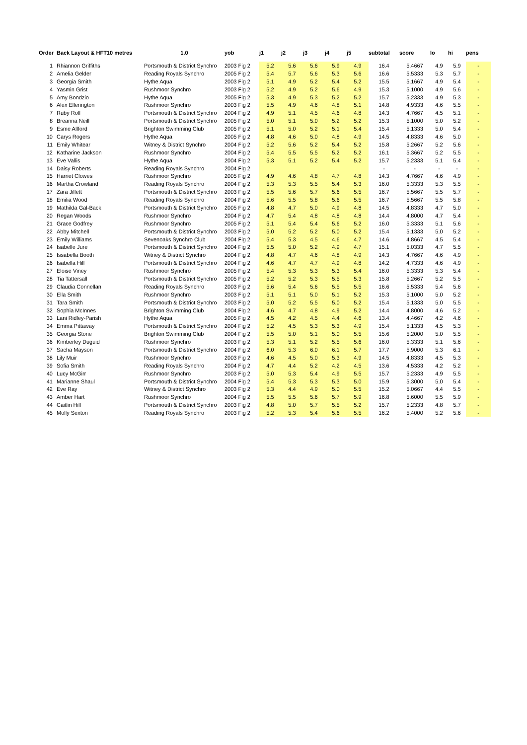| Order | Back Layout & HFT10 metres | 1.0 | yob | j1 | j2 | j3 | j4 | j5 | subtotal | score | lo | hi | pens |
| --- | --- | --- | --- | --- | --- | --- | --- | --- | --- | --- | --- | --- | --- |
| 1 | Rhiannon Griffiths | Portsmouth & District Synchro | 2003 Fig 2 | 5.2 | 5.6 | 5.6 | 5.9 | 4.9 | 16.4 | 5.4667 | 4.9 | 5.9 | - |
| 2 | Amelia Gelder | Reading Royals Synchro | 2005 Fig 2 | 5.4 | 5.7 | 5.6 | 5.3 | 5.6 | 16.6 | 5.5333 | 5.3 | 5.7 | - |
| 3 | Georgia Smith | Hythe Aqua | 2003 Fig 2 | 5.1 | 4.9 | 5.2 | 5.4 | 5.2 | 15.5 | 5.1667 | 4.9 | 5.4 | - |
| 4 | Yasmin Grist | Rushmoor Synchro | 2003 Fig 2 | 5.2 | 4.9 | 5.2 | 5.6 | 4.9 | 15.3 | 5.1000 | 4.9 | 5.6 | - |
| 5 | Amy Bondzio | Hythe Aqua | 2005 Fig 2 | 5.3 | 4.9 | 5.3 | 5.2 | 5.2 | 15.7 | 5.2333 | 4.9 | 5.3 | - |
| 6 | Alex Ellerington | Rushmoor Synchro | 2003 Fig 2 | 5.5 | 4.9 | 4.6 | 4.8 | 5.1 | 14.8 | 4.9333 | 4.6 | 5.5 | - |
| 7 | Ruby Rolf | Portsmouth & District Synchro | 2004 Fig 2 | 4.9 | 5.1 | 4.5 | 4.6 | 4.8 | 14.3 | 4.7667 | 4.5 | 5.1 | - |
| 8 | Breanna Neill | Portsmouth & District Synchro | 2005 Fig 2 | 5.0 | 5.1 | 5.0 | 5.2 | 5.2 | 15.3 | 5.1000 | 5.0 | 5.2 | - |
| 9 | Esme Allford | Brighton Swimming Club | 2005 Fig 2 | 5.1 | 5.0 | 5.2 | 5.1 | 5.4 | 15.4 | 5.1333 | 5.0 | 5.4 | - |
| 10 | Carys Rogers | Hythe Aqua | 2005 Fig 2 | 4.8 | 4.6 | 5.0 | 4.8 | 4.9 | 14.5 | 4.8333 | 4.6 | 5.0 | - |
| 11 | Emily Whitear | Witney & District Synchro | 2004 Fig 2 | 5.2 | 5.6 | 5.2 | 5.4 | 5.2 | 15.8 | 5.2667 | 5.2 | 5.6 | - |
| 12 | Katharine Jackson | Rushmoor Synchro | 2004 Fig 2 | 5.4 | 5.5 | 5.5 | 5.2 | 5.2 | 16.1 | 5.3667 | 5.2 | 5.5 | - |
| 13 | Eve Vallis | Hythe Aqua | 2004 Fig 2 | 5.3 | 5.1 | 5.2 | 5.4 | 5.2 | 15.7 | 5.2333 | 5.1 | 5.4 | - |
| 14 | Daisy Roberts | Reading Royals Synchro | 2004 Fig 2 | | | | | | - | - | - | - | - |
| 15 | Harriet Clowes | Rushmoor Synchro | 2005 Fig 2 | 4.9 | 4.6 | 4.8 | 4.7 | 4.8 | 14.3 | 4.7667 | 4.6 | 4.9 | - |
| 16 | Martha Crowland | Reading Royals Synchro | 2004 Fig 2 | 5.3 | 5.3 | 5.5 | 5.4 | 5.3 | 16.0 | 5.3333 | 5.3 | 5.5 | - |
| 17 | Zara Jillett | Portsmouth & District Synchro | 2003 Fig 2 | 5.5 | 5.6 | 5.7 | 5.6 | 5.5 | 16.7 | 5.5667 | 5.5 | 5.7 | - |
| 18 | Emilia Wood | Reading Royals Synchro | 2004 Fig 2 | 5.6 | 5.5 | 5.8 | 5.6 | 5.5 | 16.7 | 5.5667 | 5.5 | 5.8 | - |
| 19 | Mathilda Gal-Back | Portsmouth & District Synchro | 2005 Fig 2 | 4.8 | 4.7 | 5.0 | 4.9 | 4.8 | 14.5 | 4.8333 | 4.7 | 5.0 | - |
| 20 | Regan Woods | Rushmoor Synchro | 2004 Fig 2 | 4.7 | 5.4 | 4.8 | 4.8 | 4.8 | 14.4 | 4.8000 | 4.7 | 5.4 | - |
| 21 | Grace Godfrey | Rushmoor Synchro | 2005 Fig 2 | 5.1 | 5.4 | 5.4 | 5.6 | 5.2 | 16.0 | 5.3333 | 5.1 | 5.6 | - |
| 22 | Abby Mitchell | Portsmouth & District Synchro | 2003 Fig 2 | 5.0 | 5.2 | 5.2 | 5.0 | 5.2 | 15.4 | 5.1333 | 5.0 | 5.2 | - |
| 23 | Emily Williams | Sevenoaks Synchro Club | 2004 Fig 2 | 5.4 | 5.3 | 4.5 | 4.6 | 4.7 | 14.6 | 4.8667 | 4.5 | 5.4 | - |
| 24 | Isabelle Jure | Portsmouth & District Synchro | 2004 Fig 2 | 5.5 | 5.0 | 5.2 | 4.9 | 4.7 | 15.1 | 5.0333 | 4.7 | 5.5 | - |
| 25 | Issabella Booth | Witney & District Synchro | 2004 Fig 2 | 4.8 | 4.7 | 4.6 | 4.8 | 4.9 | 14.3 | 4.7667 | 4.6 | 4.9 | - |
| 26 | Isabella Hill | Portsmouth & District Synchro | 2004 Fig 2 | 4.6 | 4.7 | 4.7 | 4.9 | 4.8 | 14.2 | 4.7333 | 4.6 | 4.9 | - |
| 27 | Eloise Viney | Rushmoor Synchro | 2005 Fig 2 | 5.4 | 5.3 | 5.3 | 5.3 | 5.4 | 16.0 | 5.3333 | 5.3 | 5.4 | - |
| 28 | Tia Tattersall | Portsmouth & District Synchro | 2005 Fig 2 | 5.2 | 5.2 | 5.3 | 5.5 | 5.3 | 15.8 | 5.2667 | 5.2 | 5.5 | - |
| 29 | Claudia Connellan | Reading Royals Synchro | 2003 Fig 2 | 5.6 | 5.4 | 5.6 | 5.5 | 5.5 | 16.6 | 5.5333 | 5.4 | 5.6 | - |
| 30 | Ella Smith | Rushmoor Synchro | 2003 Fig 2 | 5.1 | 5.1 | 5.0 | 5.1 | 5.2 | 15.3 | 5.1000 | 5.0 | 5.2 | - |
| 31 | Tara Smith | Portsmouth & District Synchro | 2003 Fig 2 | 5.0 | 5.2 | 5.5 | 5.0 | 5.2 | 15.4 | 5.1333 | 5.0 | 5.5 | - |
| 32 | Sophia McInnes | Brighton Swimming Club | 2004 Fig 2 | 4.6 | 4.7 | 4.8 | 4.9 | 5.2 | 14.4 | 4.8000 | 4.6 | 5.2 | - |
| 33 | Lani Ridley-Parish | Hythe Aqua | 2005 Fig 2 | 4.5 | 4.2 | 4.5 | 4.4 | 4.6 | 13.4 | 4.4667 | 4.2 | 4.6 | - |
| 34 | Emma Pittaway | Portsmouth & District Synchro | 2004 Fig 2 | 5.2 | 4.5 | 5.3 | 5.3 | 4.9 | 15.4 | 5.1333 | 4.5 | 5.3 | - |
| 35 | Georgia Stone | Brighton Swimming Club | 2004 Fig 2 | 5.5 | 5.0 | 5.1 | 5.0 | 5.5 | 15.6 | 5.2000 | 5.0 | 5.5 | - |
| 36 | Kimberley Duguid | Rushmoor Synchro | 2003 Fig 2 | 5.3 | 5.1 | 5.2 | 5.5 | 5.6 | 16.0 | 5.3333 | 5.1 | 5.6 | - |
| 37 | Sacha Mayson | Portsmouth & District Synchro | 2004 Fig 2 | 6.0 | 5.3 | 6.0 | 6.1 | 5.7 | 17.7 | 5.9000 | 5.3 | 6.1 | - |
| 38 | Lily Muir | Rushmoor Synchro | 2003 Fig 2 | 4.6 | 4.5 | 5.0 | 5.3 | 4.9 | 14.5 | 4.8333 | 4.5 | 5.3 | - |
| 39 | Sofia Smith | Reading Royals Synchro | 2004 Fig 2 | 4.7 | 4.4 | 5.2 | 4.2 | 4.5 | 13.6 | 4.5333 | 4.2 | 5.2 | - |
| 40 | Lucy McGirr | Rushmoor Synchro | 2003 Fig 2 | 5.0 | 5.3 | 5.4 | 4.9 | 5.5 | 15.7 | 5.2333 | 4.9 | 5.5 | - |
| 41 | Marianne Shaul | Portsmouth & District Synchro | 2004 Fig 2 | 5.4 | 5.3 | 5.3 | 5.3 | 5.0 | 15.9 | 5.3000 | 5.0 | 5.4 | - |
| 42 | Eve Ray | Witney & District Synchro | 2003 Fig 2 | 5.3 | 4.4 | 4.9 | 5.0 | 5.5 | 15.2 | 5.0667 | 4.4 | 5.5 | - |
| 43 | Amber Hart | Rushmoor Synchro | 2004 Fig 2 | 5.5 | 5.5 | 5.6 | 5.7 | 5.9 | 16.8 | 5.6000 | 5.5 | 5.9 | - |
| 44 | Caitlin Hill | Portsmouth & District Synchro | 2003 Fig 2 | 4.8 | 5.0 | 5.7 | 5.5 | 5.2 | 15.7 | 5.2333 | 4.8 | 5.7 | - |
| 45 | Molly Sexton | Reading Royals Synchro | 2003 Fig 2 | 5.2 | 5.3 | 5.4 | 5.6 | 5.5 | 16.2 | 5.4000 | 5.2 | 5.6 | - |